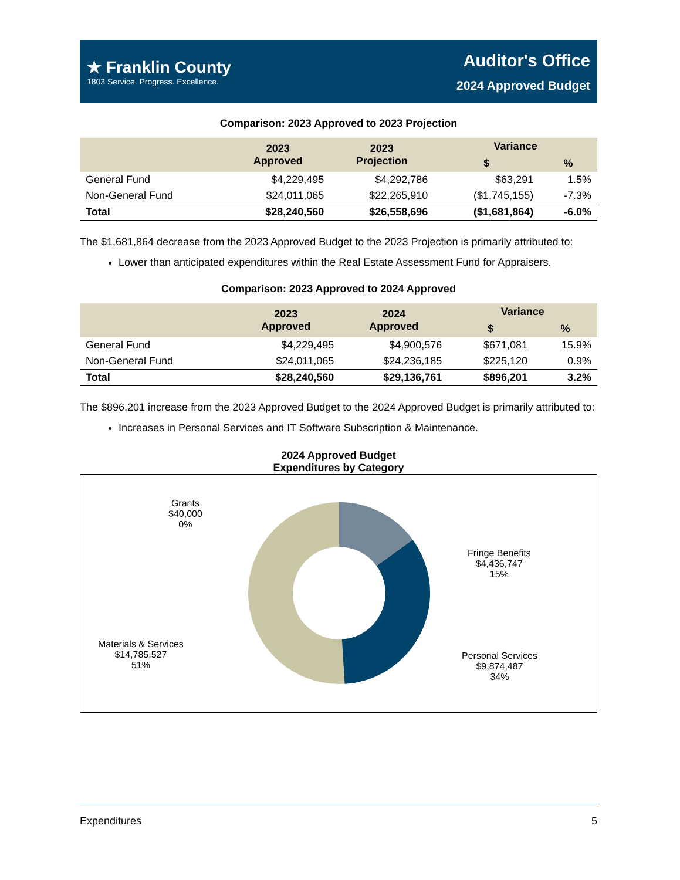★ Franklin County
1803 Service. Progress. Excellence.
Auditor's Office
2024 Approved Budget
Comparison: 2023 Approved to 2023 Projection
| | 2023 Approved | 2023 Projection | Variance | |
| --- | --- | --- | --- | --- |
| | | | $ | % |
| General Fund | $4,229,495 | $4,292,786 | $63,291 | 1.5% |
| Non-General Fund | $24,011,065 | $22,265,910 | ($1,745,155) | -7.3% |
| Total | $28,240,560 | $26,558,696 | ($1,681,864) | -6.0% |
The $1,681,864 decrease from the 2023 Approved Budget to the 2023 Projection is primarily attributed to:
Lower than anticipated expenditures within the Real Estate Assessment Fund for Appraisers.
Comparison: 2023 Approved to 2024 Approved
| | 2023 Approved | 2024 Approved | Variance | |
| --- | --- | --- | --- | --- |
| | | | $ | % |
| General Fund | $4,229,495 | $4,900,576 | $671,081 | 15.9% |
| Non-General Fund | $24,011,065 | $24,236,185 | $225,120 | 0.9% |
| Total | $28,240,560 | $29,136,761 | $896,201 | 3.2% |
The $896,201 increase from the 2023 Approved Budget to the 2024 Approved Budget is primarily attributed to:
Increases in Personal Services and IT Software Subscription & Maintenance.
2024 Approved Budget
Expenditures by Category
Grants
$40,000
0%
Fringe Benefits
$4,436,747
15%
Materials & Services
$14,785,527
51%
Personal Services
$9,874,487
34%
Expenditures 5